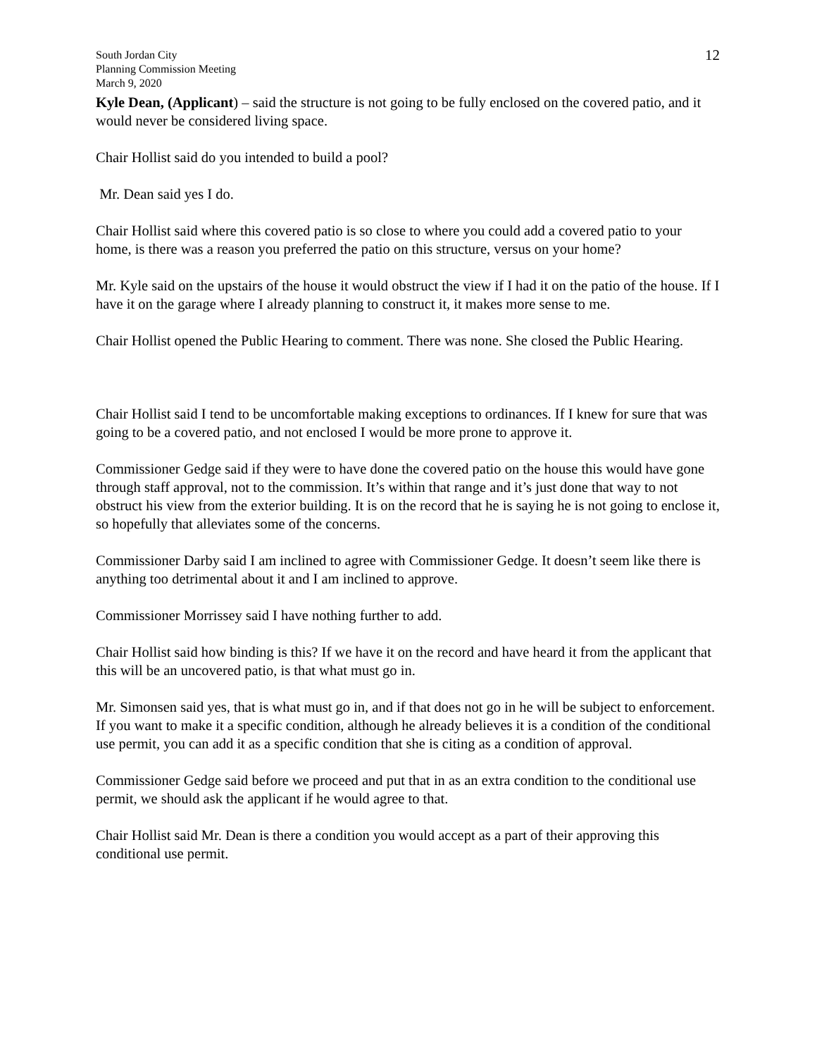South Jordan City
Planning Commission Meeting
March 9, 2020
12
Kyle Dean, (Applicant) – said the structure is not going to be fully enclosed on the covered patio, and it would never be considered living space.
Chair Hollist said do you intended to build a pool?
Mr. Dean said yes I do.
Chair Hollist said where this covered patio is so close to where you could add a covered patio to your home, is there was a reason you preferred the patio on this structure, versus on your home?
Mr. Kyle said on the upstairs of the house it would obstruct the view if I had it on the patio of the house. If I have it on the garage where I already planning to construct it, it makes more sense to me.
Chair Hollist opened the Public Hearing to comment. There was none. She closed the Public Hearing.
Chair Hollist said I tend to be uncomfortable making exceptions to ordinances. If I knew for sure that was going to be a covered patio, and not enclosed I would be more prone to approve it.
Commissioner Gedge said if they were to have done the covered patio on the house this would have gone through staff approval, not to the commission. It’s within that range and it’s just done that way to not obstruct his view from the exterior building. It is on the record that he is saying he is not going to enclose it, so hopefully that alleviates some of the concerns.
Commissioner Darby said I am inclined to agree with Commissioner Gedge. It doesn’t seem like there is anything too detrimental about it and I am inclined to approve.
Commissioner Morrissey said I have nothing further to add.
Chair Hollist said how binding is this? If we have it on the record and have heard it from the applicant that this will be an uncovered patio, is that what must go in.
Mr. Simonsen said yes, that is what must go in, and if that does not go in he will be subject to enforcement. If you want to make it a specific condition, although he already believes it is a condition of the conditional use permit, you can add it as a specific condition that she is citing as a condition of approval.
Commissioner Gedge said before we proceed and put that in as an extra condition to the conditional use permit, we should ask the applicant if he would agree to that.
Chair Hollist said Mr. Dean is there a condition you would accept as a part of their approving this conditional use permit.